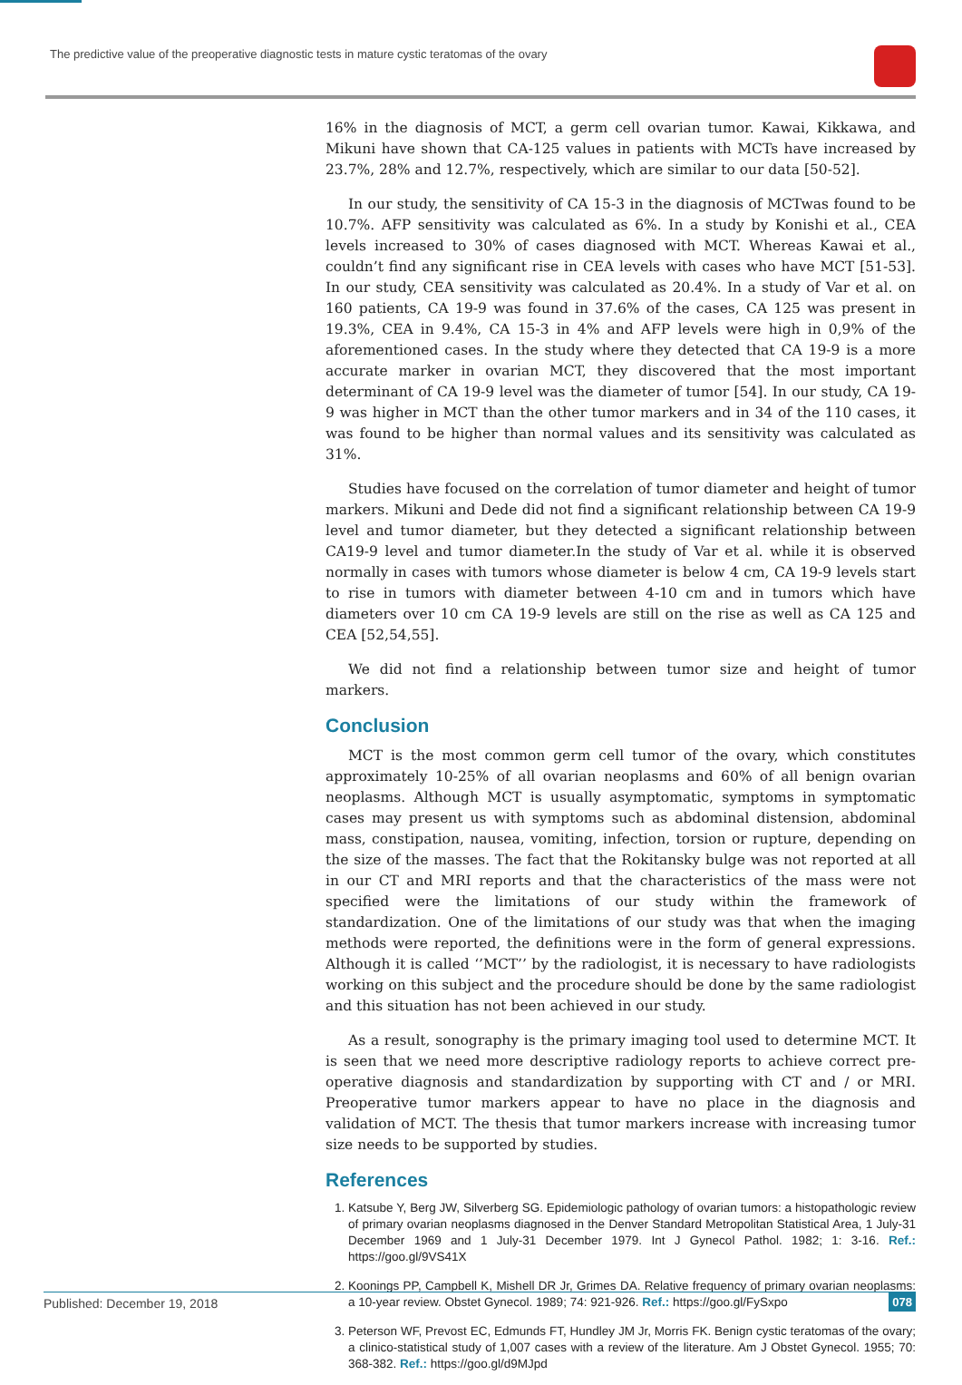The predictive value of the preoperative diagnostic tests in mature cystic teratomas of the ovary
16% in the diagnosis of MCT, a germ cell ovarian tumor. Kawai, Kikkawa, and Mikuni have shown that CA-125 values in patients with MCTs have increased by 23.7%, 28% and 12.7%, respectively, which are similar to our data [50-52].
In our study, the sensitivity of CA 15-3 in the diagnosis of MCTwas found to be 10.7%. AFP sensitivity was calculated as 6%. In a study by Konishi et al., CEA levels increased to 30% of cases diagnosed with MCT. Whereas Kawai et al., couldn’t find any significant rise in CEA levels with cases who have MCT [51-53]. In our study, CEA sensitivity was calculated as 20.4%. In a study of Var et al. on 160 patients, CA 19-9 was found in 37.6% of the cases, CA 125 was present in 19.3%, CEA in 9.4%, CA 15-3 in 4% and AFP levels were high in 0,9% of the aforementioned cases. In the study where they detected that CA 19-9 is a more accurate marker in ovarian MCT, they discovered that the most important determinant of CA 19-9 level was the diameter of tumor [54]. In our study, CA 19-9 was higher in MCT than the other tumor markers and in 34 of the 110 cases, it was found to be higher than normal values and its sensitivity was calculated as 31%.
Studies have focused on the correlation of tumor diameter and height of tumor markers. Mikuni and Dede did not find a significant relationship between CA 19-9 level and tumor diameter, but they detected a significant relationship between CA19-9 level and tumor diameter.In the study of Var et al. while it is observed normally in cases with tumors whose diameter is below 4 cm, CA 19-9 levels start to rise in tumors with diameter between 4-10 cm and in tumors which have diameters over 10 cm CA 19-9 levels are still on the rise as well as CA 125 and CEA [52,54,55].
We did not find a relationship between tumor size and height of tumor markers.
Conclusion
MCT is the most common germ cell tumor of the ovary, which constitutes approximately 10-25% of all ovarian neoplasms and 60% of all benign ovarian neoplasms. Although MCT is usually asymptomatic, symptoms in symptomatic cases may present us with symptoms such as abdominal distension, abdominal mass, constipation, nausea, vomiting, infection, torsion or rupture, depending on the size of the masses. The fact that the Rokitansky bulge was not reported at all in our CT and MRI reports and that the characteristics of the mass were not specified were the limitations of our study within the framework of standardization. One of the limitations of our study was that when the imaging methods were reported, the definitions were in the form of general expressions. Although it is called ‘’MCT’’ by the radiologist, it is necessary to have radiologists working on this subject and the procedure should be done by the same radiologist and this situation has not been achieved in our study.
As a result, sonography is the primary imaging tool used to determine MCT. It is seen that we need more descriptive radiology reports to achieve correct pre-operative diagnosis and standardization by supporting with CT and / or MRI. Preoperative tumor markers appear to have no place in the diagnosis and validation of MCT. The thesis that tumor markers increase with increasing tumor size needs to be supported by studies.
References
1. Katsube Y, Berg JW, Silverberg SG. Epidemiologic pathology of ovarian tumors: a histopathologic review of primary ovarian neoplasms diagnosed in the Denver Standard Metropolitan Statistical Area, 1 July-31 December 1969 and 1 July-31 December 1979. Int J Gynecol Pathol. 1982; 1: 3-16. Ref.: https://goo.gl/9VS41X
2. Koonings PP, Campbell K, Mishell DR Jr, Grimes DA. Relative frequency of primary ovarian neoplasms: a 10-year review. Obstet Gynecol. 1989; 74: 921-926. Ref.: https://goo.gl/FySxpo
3. Peterson WF, Prevost EC, Edmunds FT, Hundley JM Jr, Morris FK. Benign cystic teratomas of the ovary; a clinico-statistical study of 1,007 cases with a review of the literature. Am J Obstet Gynecol. 1955; 70: 368-382. Ref.: https://goo.gl/d9MJpd
Published: December 19, 2018 078